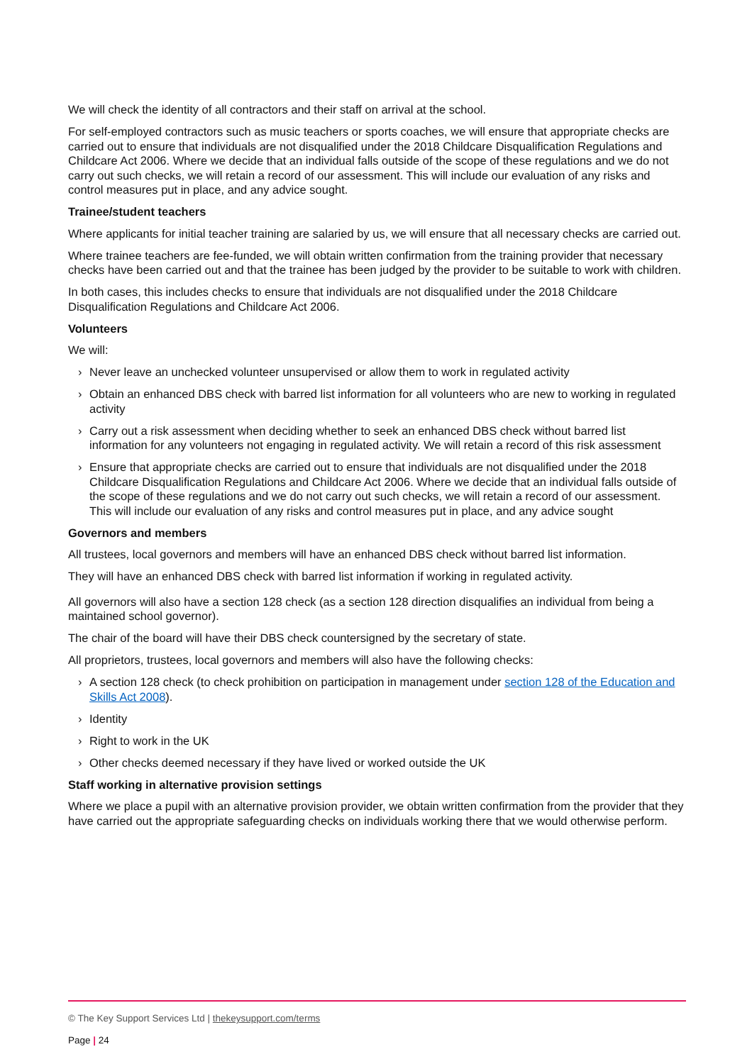We will check the identity of all contractors and their staff on arrival at the school.
For self-employed contractors such as music teachers or sports coaches, we will ensure that appropriate checks are carried out to ensure that individuals are not disqualified under the 2018 Childcare Disqualification Regulations and Childcare Act 2006. Where we decide that an individual falls outside of the scope of these regulations and we do not carry out such checks, we will retain a record of our assessment. This will include our evaluation of any risks and control measures put in place, and any advice sought.
Trainee/student teachers
Where applicants for initial teacher training are salaried by us, we will ensure that all necessary checks are carried out.
Where trainee teachers are fee-funded, we will obtain written confirmation from the training provider that necessary checks have been carried out and that the trainee has been judged by the provider to be suitable to work with children.
In both cases, this includes checks to ensure that individuals are not disqualified under the 2018 Childcare Disqualification Regulations and Childcare Act 2006.
Volunteers
We will:
› Never leave an unchecked volunteer unsupervised or allow them to work in regulated activity
› Obtain an enhanced DBS check with barred list information for all volunteers who are new to working in regulated activity
› Carry out a risk assessment when deciding whether to seek an enhanced DBS check without barred list information for any volunteers not engaging in regulated activity. We will retain a record of this risk assessment
› Ensure that appropriate checks are carried out to ensure that individuals are not disqualified under the 2018 Childcare Disqualification Regulations and Childcare Act 2006. Where we decide that an individual falls outside of the scope of these regulations and we do not carry out such checks, we will retain a record of our assessment. This will include our evaluation of any risks and control measures put in place, and any advice sought
Governors and members
All trustees, local governors and members will have an enhanced DBS check without barred list information.
They will have an enhanced DBS check with barred list information if working in regulated activity.
All governors will also have a section 128 check (as a section 128 direction disqualifies an individual from being a maintained school governor).
The chair of the board will have their DBS check countersigned by the secretary of state.
All proprietors, trustees, local governors and members will also have the following checks:
› A section 128 check (to check prohibition on participation in management under section 128 of the Education and Skills Act 2008).
› Identity
› Right to work in the UK
› Other checks deemed necessary if they have lived or worked outside the UK
Staff working in alternative provision settings
Where we place a pupil with an alternative provision provider, we obtain written confirmation from the provider that they have carried out the appropriate safeguarding checks on individuals working there that we would otherwise perform.
© The Key Support Services Ltd | thekeysupport.com/terms
Page | 24